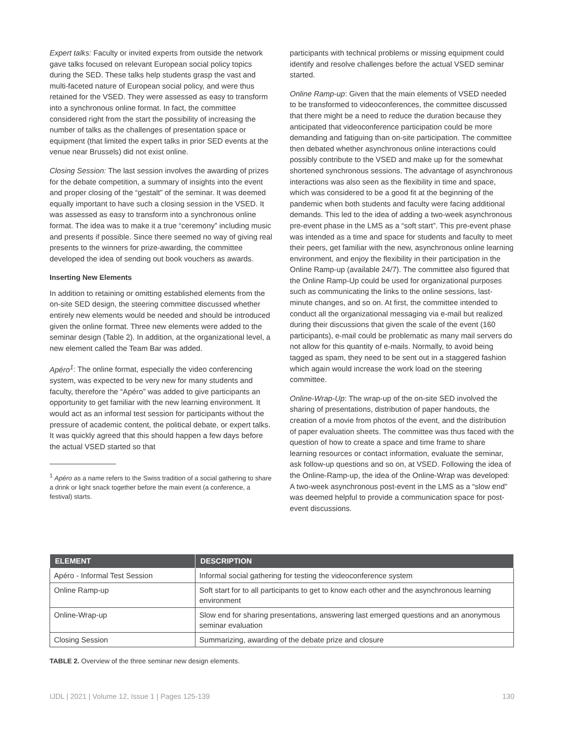Expert talks: Faculty or invited experts from outside the network gave talks focused on relevant European social policy topics during the SED. These talks help students grasp the vast and multi-faceted nature of European social policy, and were thus retained for the VSED. They were assessed as easy to transform into a synchronous online format. In fact, the committee considered right from the start the possibility of increasing the number of talks as the challenges of presentation space or equipment (that limited the expert talks in prior SED events at the venue near Brussels) did not exist online.
Closing Session: The last session involves the awarding of prizes for the debate competition, a summary of insights into the event and proper closing of the “gestalt” of the seminar. It was deemed equally important to have such a closing session in the VSED. It was assessed as easy to transform into a synchronous online format. The idea was to make it a true “ceremony” including music and presents if possible. Since there seemed no way of giving real presents to the winners for prize-awarding, the committee developed the idea of sending out book vouchers as awards.
Inserting New Elements
In addition to retaining or omitting established elements from the on-site SED design, the steering committee discussed whether entirely new elements would be needed and should be introduced given the online format. Three new elements were added to the seminar design (Table 2). In addition, at the organizational level, a new element called the Team Bar was added.
Apéro<sup>1</sup>: The online format, especially the video conferencing system, was expected to be very new for many students and faculty, therefore the “Apéro” was added to give participants an opportunity to get familiar with the new learning environment. It would act as an informal test session for participants without the pressure of academic content, the political debate, or expert talks. It was quickly agreed that this should happen a few days before the actual VSED started so that
<sup>1</sup> Apéro as a name refers to the Swiss tradition of a social gathering to share a drink or light snack together before the main event (a conference, a festival) starts.
participants with technical problems or missing equipment could identify and resolve challenges before the actual VSED seminar started.
Online Ramp-up: Given that the main elements of VSED needed to be transformed to videoconferences, the committee discussed that there might be a need to reduce the duration because they anticipated that videoconference participation could be more demanding and fatiguing than on-site participation. The committee then debated whether asynchronous online interactions could possibly contribute to the VSED and make up for the somewhat shortened synchronous sessions. The advantage of asynchronous interactions was also seen as the flexibility in time and space, which was considered to be a good fit at the beginning of the pandemic when both students and faculty were facing additional demands. This led to the idea of adding a two-week asynchronous pre-event phase in the LMS as a “soft start”. This pre-event phase was intended as a time and space for students and faculty to meet their peers, get familiar with the new, asynchronous online learning environment, and enjoy the flexibility in their participation in the Online Ramp-up (available 24/7). The committee also figured that the Online Ramp-Up could be used for organizational purposes such as communicating the links to the online sessions, last-minute changes, and so on. At first, the committee intended to conduct all the organizational messaging via e-mail but realized during their discussions that given the scale of the event (160 participants), e-mail could be problematic as many mail servers do not allow for this quantity of e-mails. Normally, to avoid being tagged as spam, they need to be sent out in a staggered fashion which again would increase the work load on the steering committee.
Online-Wrap-Up: The wrap-up of the on-site SED involved the sharing of presentations, distribution of paper handouts, the creation of a movie from photos of the event, and the distribution of paper evaluation sheets. The committee was thus faced with the question of how to create a space and time frame to share learning resources or contact information, evaluate the seminar, ask follow-up questions and so on, at VSED. Following the idea of the Online-Ramp-up, the idea of the Online-Wrap was developed: A two-week asynchronous post-event in the LMS as a “slow end” was deemed helpful to provide a communication space for post-event discussions.
| ELEMENT | DESCRIPTION |
| --- | --- |
| Apéro - Informal Test Session | Informal social gathering for testing the videoconference system |
| Online Ramp-up | Soft start for to all participants to get to know each other and the asynchronous learning environment |
| Online-Wrap-up | Slow end for sharing presentations, answering last emerged questions and an anonymous seminar evaluation |
| Closing Session | Summarizing, awarding of the debate prize and closure |
TABLE 2. Overview of the three seminar new design elements.
IJDL | 2021 | Volume 12, Issue 1 | Pages 125-139 130